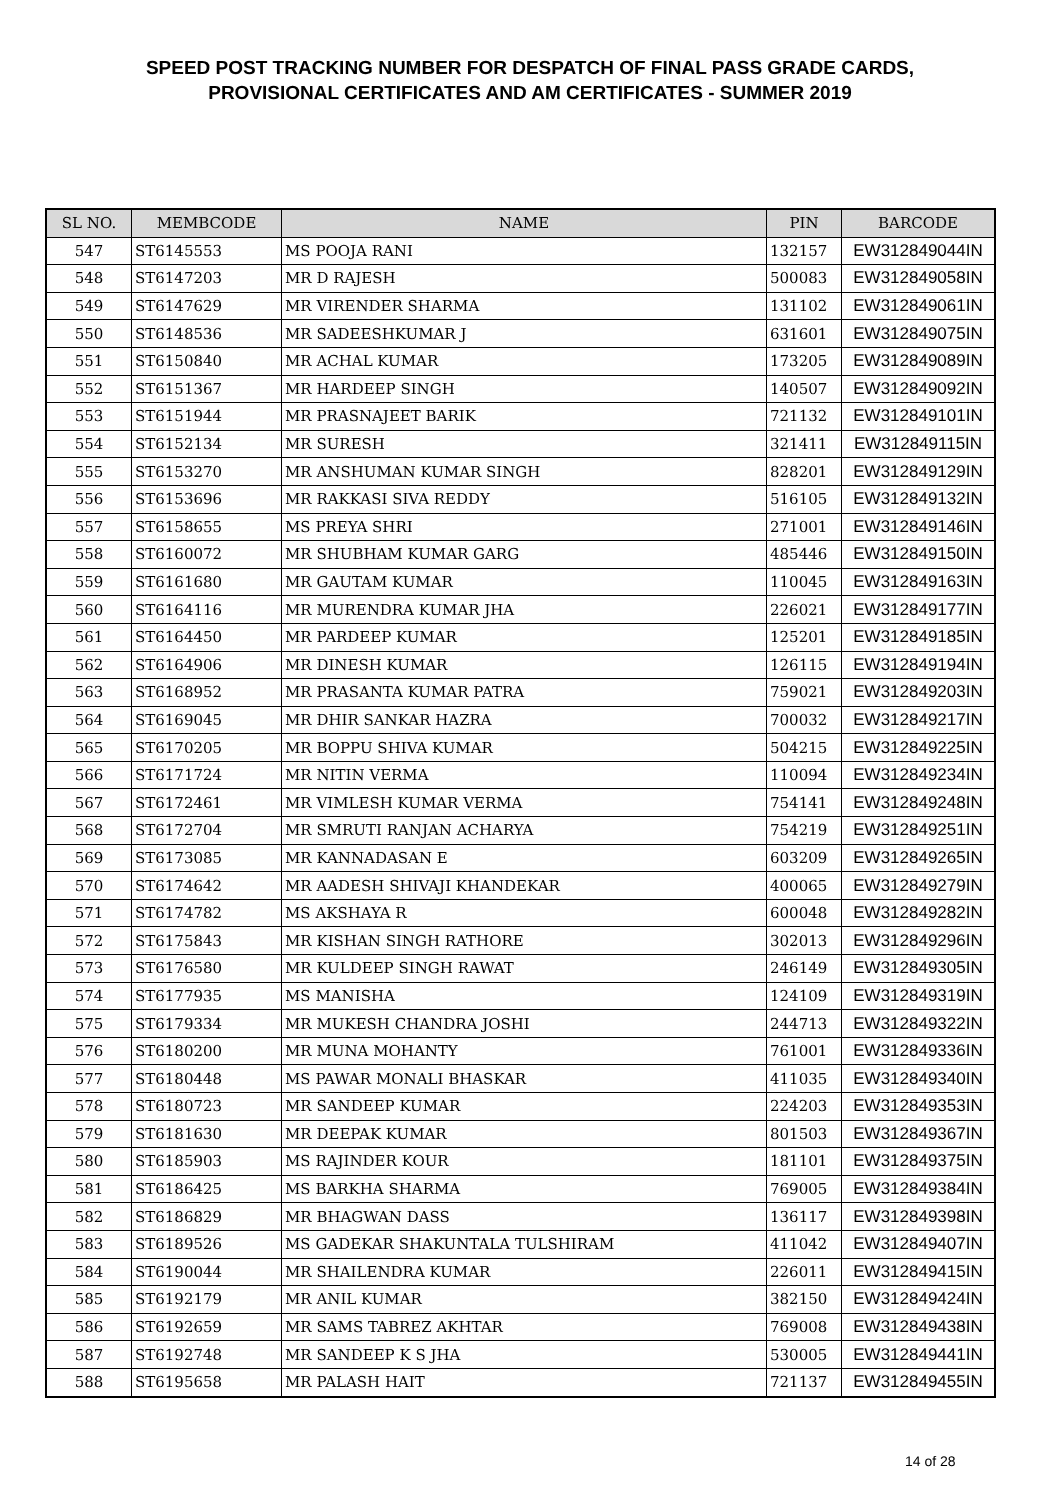SPEED POST TRACKING NUMBER FOR DESPATCH OF FINAL PASS GRADE CARDS,
PROVISIONAL CERTIFICATES AND AM CERTIFICATES - SUMMER 2019
| SL NO. | MEMBCODE | NAME | PIN | BARCODE |
| --- | --- | --- | --- | --- |
| 547 | ST6145553 | MS POOJA RANI | 132157 | EW312849044IN |
| 548 | ST6147203 | MR D RAJESH | 500083 | EW312849058IN |
| 549 | ST6147629 | MR VIRENDER SHARMA | 131102 | EW312849061IN |
| 550 | ST6148536 | MR SADEESHKUMAR J | 631601 | EW312849075IN |
| 551 | ST6150840 | MR ACHAL KUMAR | 173205 | EW312849089IN |
| 552 | ST6151367 | MR HARDEEP SINGH | 140507 | EW312849092IN |
| 553 | ST6151944 | MR PRASNAJEET BARIK | 721132 | EW312849101IN |
| 554 | ST6152134 | MR SURESH | 321411 | EW312849115IN |
| 555 | ST6153270 | MR ANSHUMAN KUMAR SINGH | 828201 | EW312849129IN |
| 556 | ST6153696 | MR RAKKASI SIVA REDDY | 516105 | EW312849132IN |
| 557 | ST6158655 | MS PREYA SHRI | 271001 | EW312849146IN |
| 558 | ST6160072 | MR SHUBHAM KUMAR GARG | 485446 | EW312849150IN |
| 559 | ST6161680 | MR GAUTAM KUMAR | 110045 | EW312849163IN |
| 560 | ST6164116 | MR MURENDRA KUMAR JHA | 226021 | EW312849177IN |
| 561 | ST6164450 | MR PARDEEP KUMAR | 125201 | EW312849185IN |
| 562 | ST6164906 | MR DINESH KUMAR | 126115 | EW312849194IN |
| 563 | ST6168952 | MR PRASANTA KUMAR PATRA | 759021 | EW312849203IN |
| 564 | ST6169045 | MR DHIR SANKAR HAZRA | 700032 | EW312849217IN |
| 565 | ST6170205 | MR BOPPU SHIVA KUMAR | 504215 | EW312849225IN |
| 566 | ST6171724 | MR NITIN VERMA | 110094 | EW312849234IN |
| 567 | ST6172461 | MR VIMLESH KUMAR VERMA | 754141 | EW312849248IN |
| 568 | ST6172704 | MR SMRUTI RANJAN ACHARYA | 754219 | EW312849251IN |
| 569 | ST6173085 | MR KANNADASAN E | 603209 | EW312849265IN |
| 570 | ST6174642 | MR AADESH SHIVAJI KHANDEKAR | 400065 | EW312849279IN |
| 571 | ST6174782 | MS AKSHAYA R | 600048 | EW312849282IN |
| 572 | ST6175843 | MR KISHAN SINGH RATHORE | 302013 | EW312849296IN |
| 573 | ST6176580 | MR KULDEEP SINGH RAWAT | 246149 | EW312849305IN |
| 574 | ST6177935 | MS MANISHA | 124109 | EW312849319IN |
| 575 | ST6179334 | MR MUKESH CHANDRA JOSHI | 244713 | EW312849322IN |
| 576 | ST6180200 | MR MUNA MOHANTY | 761001 | EW312849336IN |
| 577 | ST6180448 | MS PAWAR MONALI BHASKAR | 411035 | EW312849340IN |
| 578 | ST6180723 | MR SANDEEP KUMAR | 224203 | EW312849353IN |
| 579 | ST6181630 | MR DEEPAK KUMAR | 801503 | EW312849367IN |
| 580 | ST6185903 | MS RAJINDER KOUR | 181101 | EW312849375IN |
| 581 | ST6186425 | MS BARKHA SHARMA | 769005 | EW312849384IN |
| 582 | ST6186829 | MR BHAGWAN DASS | 136117 | EW312849398IN |
| 583 | ST6189526 | MS GADEKAR SHAKUNTALA TULSHIRAM | 411042 | EW312849407IN |
| 584 | ST6190044 | MR SHAILENDRA KUMAR | 226011 | EW312849415IN |
| 585 | ST6192179 | MR ANIL KUMAR | 382150 | EW312849424IN |
| 586 | ST6192659 | MR SAMS TABREZ AKHTAR | 769008 | EW312849438IN |
| 587 | ST6192748 | MR SANDEEP K S JHA | 530005 | EW312849441IN |
| 588 | ST6195658 | MR PALASH HAIT | 721137 | EW312849455IN |
14 of 28